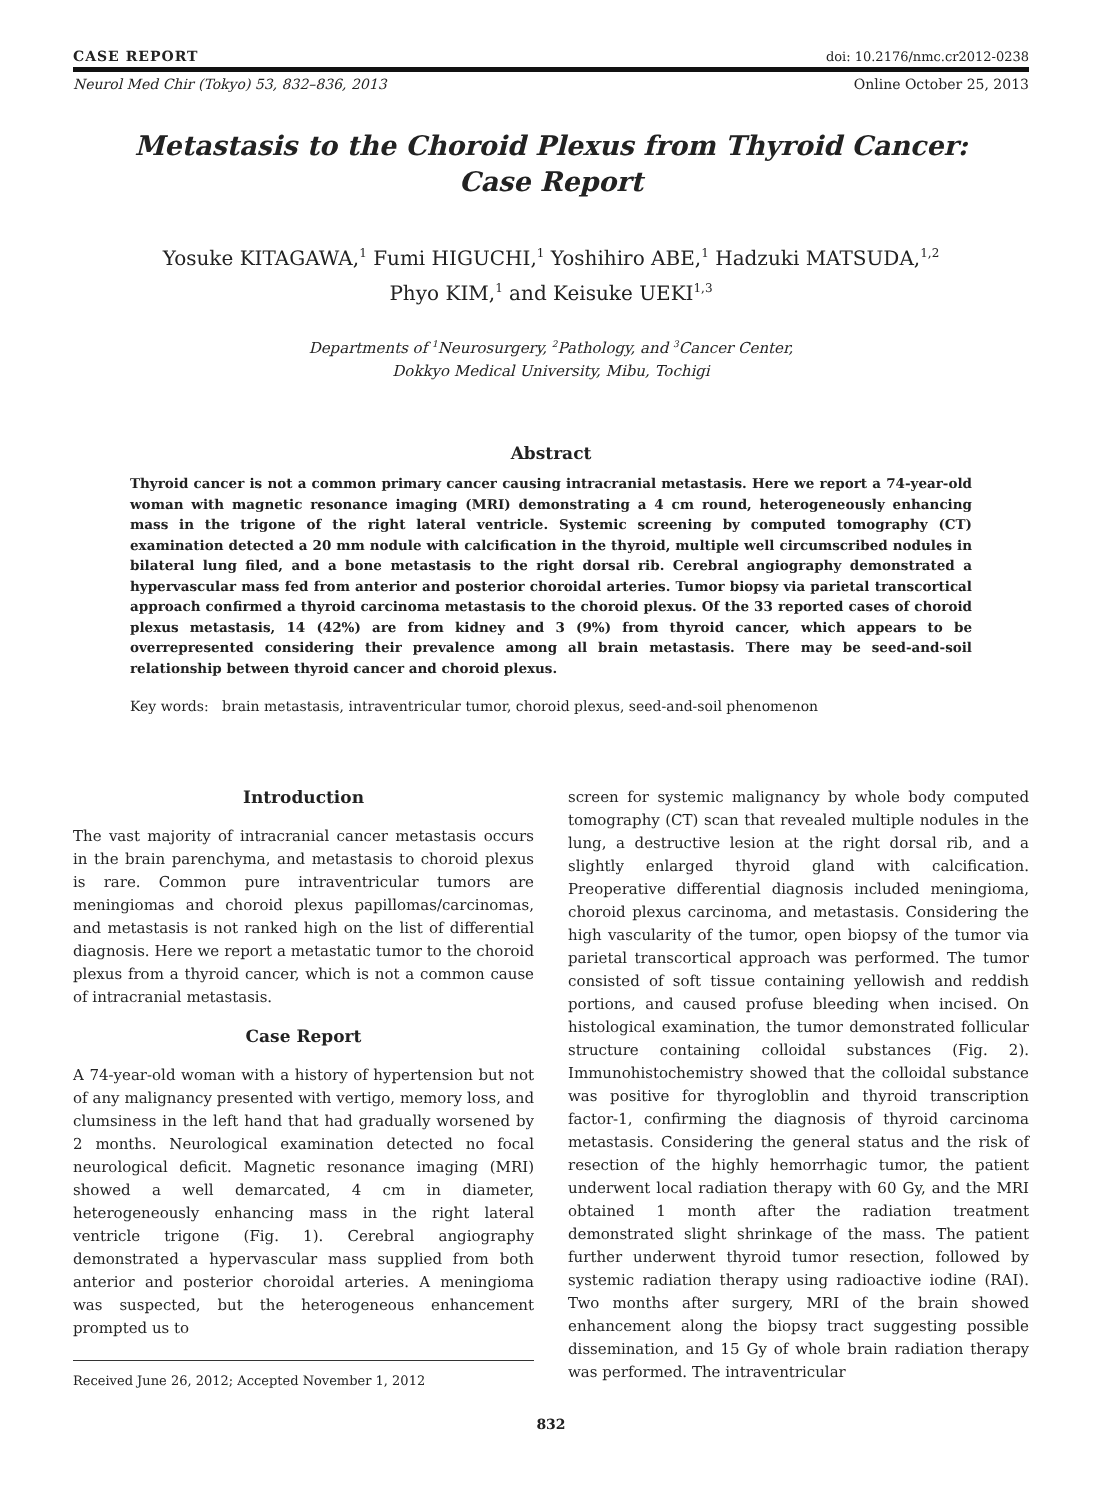CASE REPORT doi: 10.2176/nmc.cr2012-0238
Neurol Med Chir (Tokyo) 53, 832–836, 2013 Online October 25, 2013
Metastasis to the Choroid Plexus from Thyroid Cancer:
Case Report
Yosuke KITAGAWA,<sup>1</sup> Fumi HIGUCHI,<sup>1</sup> Yoshihiro ABE,<sup>1</sup> Hadzuki MATSUDA,<sup>1,2</sup>
Phyo KIM,<sup>1</sup> and Keisuke UEKI<sup>1,3</sup>
Departments of <sup>1</sup>Neurosurgery, <sup>2</sup>Pathology, and <sup>3</sup>Cancer Center,
Dokkyo Medical University, Mibu, Tochigi
Abstract
Thyroid cancer is not a common primary cancer causing intracranial metastasis. Here we report a 74-year-old woman with magnetic resonance imaging (MRI) demonstrating a 4 cm round, heterogeneously enhancing mass in the trigone of the right lateral ventricle. Systemic screening by computed tomography (CT) examination detected a 20 mm nodule with calcification in the thyroid, multiple well circumscribed nodules in bilateral lung filed, and a bone metastasis to the right dorsal rib. Cerebral angiography demonstrated a hypervascular mass fed from anterior and posterior choroidal arteries. Tumor biopsy via parietal transcortical approach confirmed a thyroid carcinoma metastasis to the choroid plexus. Of the 33 reported cases of choroid plexus metastasis, 14 (42%) are from kidney and 3 (9%) from thyroid cancer, which appears to be overrepresented considering their prevalence among all brain metastasis. There may be seed-and-soil relationship between thyroid cancer and choroid plexus.
Key words: brain metastasis, intraventricular tumor, choroid plexus, seed-and-soil phenomenon
Introduction
The vast majority of intracranial cancer metastasis occurs in the brain parenchyma, and metastasis to choroid plexus is rare. Common pure intraventricular tumors are meningiomas and choroid plexus papillomas/carcinomas, and metastasis is not ranked high on the list of differential diagnosis. Here we report a metastatic tumor to the choroid plexus from a thyroid cancer, which is not a common cause of intracranial metastasis.
Case Report
A 74-year-old woman with a history of hypertension but not of any malignancy presented with vertigo, memory loss, and clumsiness in the left hand that had gradually worsened by 2 months. Neurological examination detected no focal neurological deficit. Magnetic resonance imaging (MRI) showed a well demarcated, 4 cm in diameter, heterogeneously enhancing mass in the right lateral ventricle trigone (Fig. 1). Cerebral angiography demonstrated a hypervascular mass supplied from both anterior and posterior choroidal arteries. A meningioma was suspected, but the heterogeneous enhancement prompted us to
Received June 26, 2012; Accepted November 1, 2012
screen for systemic malignancy by whole body computed tomography (CT) scan that revealed multiple nodules in the lung, a destructive lesion at the right dorsal rib, and a slightly enlarged thyroid gland with calcification. Preoperative differential diagnosis included meningioma, choroid plexus carcinoma, and metastasis. Considering the high vascularity of the tumor, open biopsy of the tumor via parietal transcortical approach was performed. The tumor consisted of soft tissue containing yellowish and reddish portions, and caused profuse bleeding when incised. On histological examination, the tumor demonstrated follicular structure containing colloidal substances (Fig. 2). Immunohistochemistry showed that the colloidal substance was positive for thyrogloblin and thyroid transcription factor-1, confirming the diagnosis of thyroid carcinoma metastasis. Considering the general status and the risk of resection of the highly hemorrhagic tumor, the patient underwent local radiation therapy with 60 Gy, and the MRI obtained 1 month after the radiation treatment demonstrated slight shrinkage of the mass. The patient further underwent thyroid tumor resection, followed by systemic radiation therapy using radioactive iodine (RAI). Two months after surgery, MRI of the brain showed enhancement along the biopsy tract suggesting possible dissemination, and 15 Gy of whole brain radiation therapy was performed. The intraventricular
832